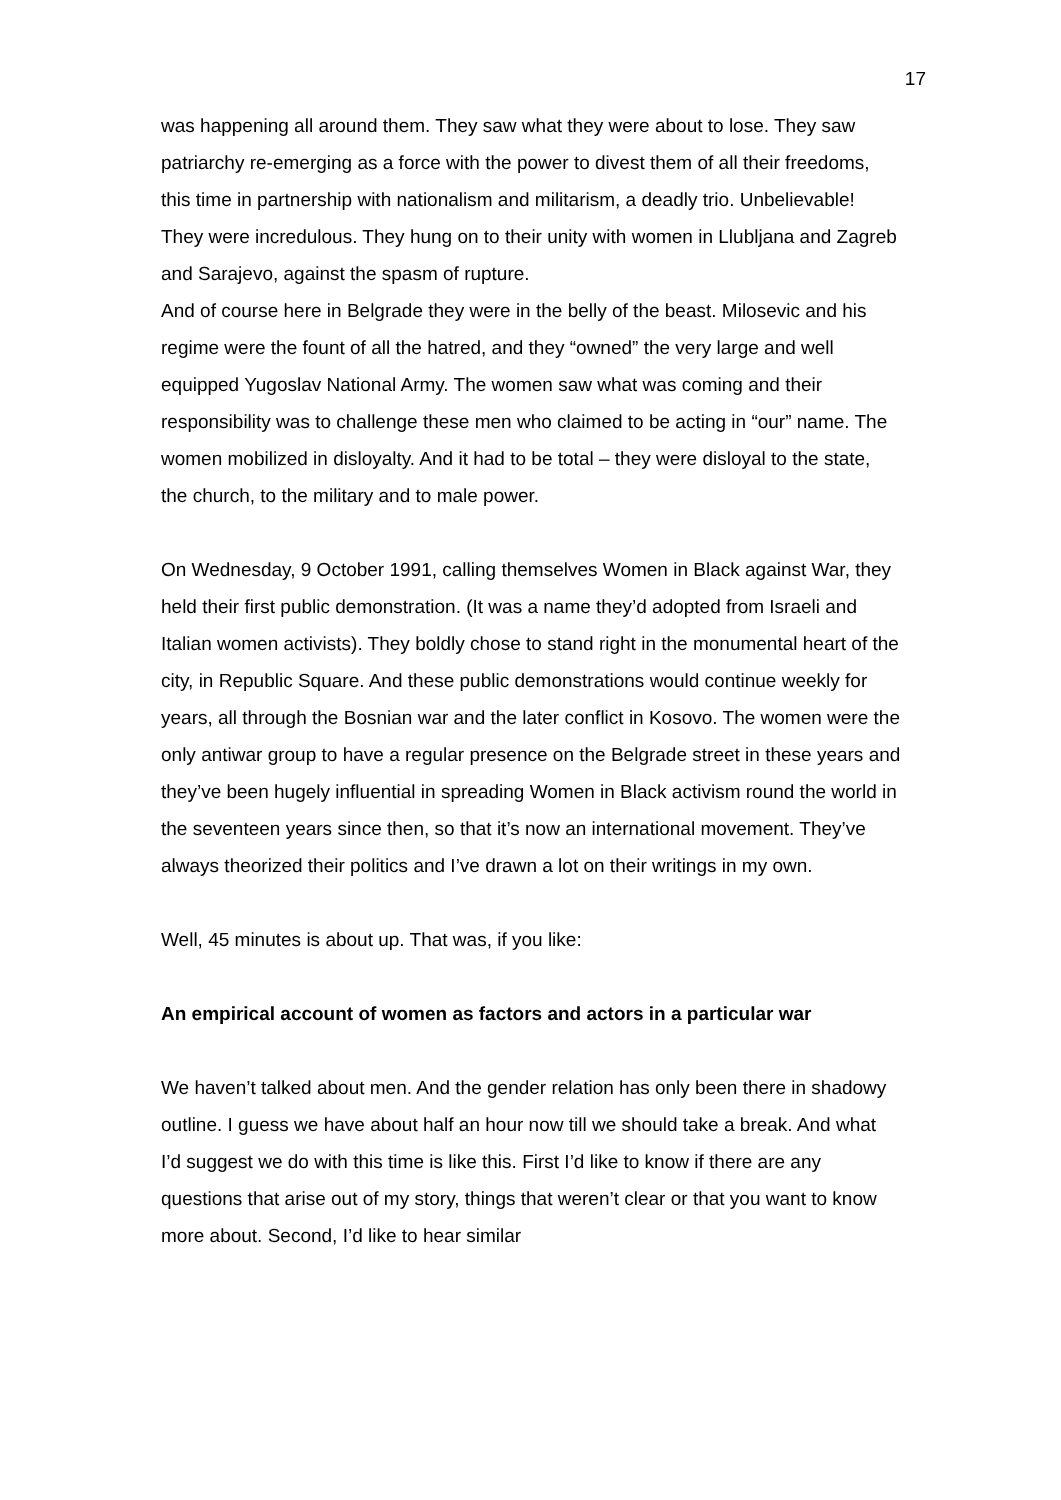17
was happening all around them. They saw what they were about to lose. They saw patriarchy re-emerging as a force with the power to divest them of all their freedoms, this time in partnership with nationalism and militarism, a deadly trio. Unbelievable! They were incredulous. They hung on to their unity with women in Llubljana and Zagreb and Sarajevo, against the spasm of rupture.
And of course here in Belgrade they were in the belly of the beast. Milosevic and his regime were the fount of all the hatred, and they “owned” the very large and well equipped Yugoslav National Army. The women saw what was coming and their responsibility was to challenge these men who claimed to be acting in “our” name. The women mobilized in disloyalty. And it had to be total – they were disloyal to the state, the church, to the military and to male power.
On Wednesday, 9 October 1991, calling themselves Women in Black against War, they held their first public demonstration. (It was a name they’d adopted from Israeli and Italian women activists). They boldly chose to stand right in the monumental heart of the city, in Republic Square. And these public demonstrations would continue weekly for years, all through the Bosnian war and the later conflict in Kosovo. The women were the only antiwar group to have a regular presence on the Belgrade street in these years and they’ve been hugely influential in spreading Women in Black activism round the world in the seventeen years since then, so that it’s now an international movement. They’ve always theorized their politics and I’ve drawn a lot on their writings in my own.
Well, 45 minutes is about up. That was, if you like:
An empirical account of women as factors and actors in a particular war
We haven’t talked about men. And the gender relation has only been there in shadowy outline. I guess we have about half an hour now till we should take a break. And what I’d suggest we do with this time is like this. First I’d like to know if there are any questions that arise out of my story, things that weren’t clear or that you want to know more about. Second, I’d like to hear similar